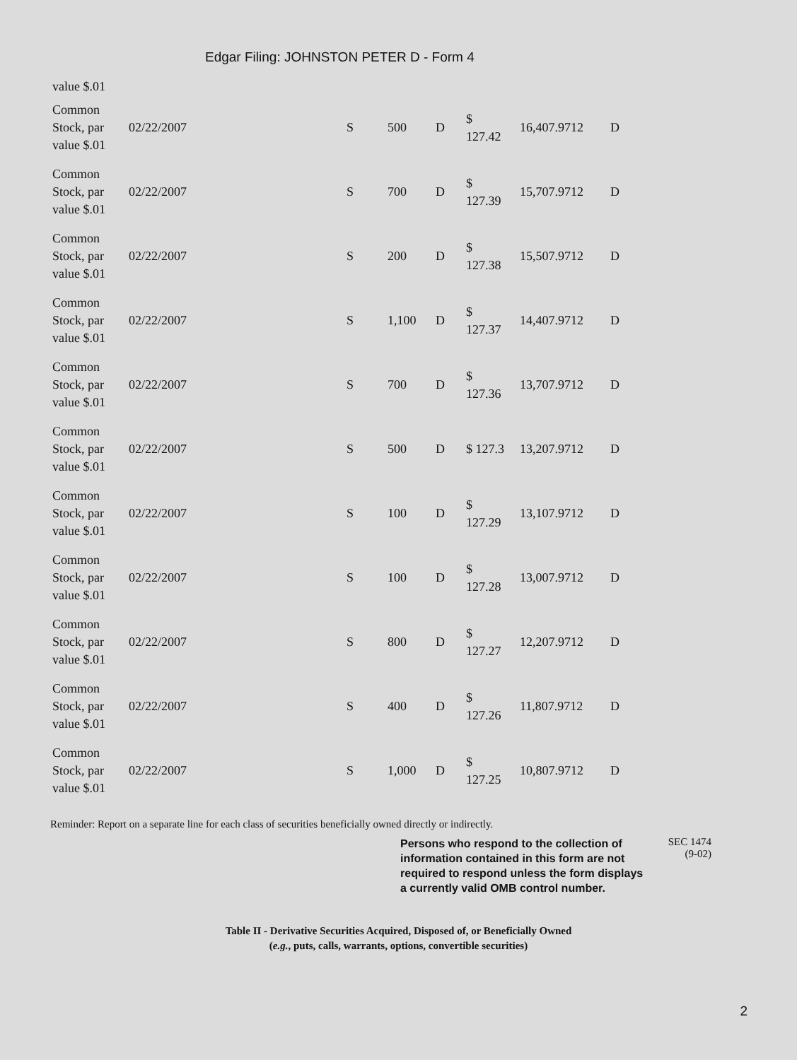Edgar Filing: JOHNSTON PETER D - Form 4
| value $.01 | | | | | | | |
| Common Stock, par value $.01 | 02/22/2007 | S | 500 | D | $ 127.42 | 16,407.9712 | D |
| Common Stock, par value $.01 | 02/22/2007 | S | 700 | D | $ 127.39 | 15,707.9712 | D |
| Common Stock, par value $.01 | 02/22/2007 | S | 200 | D | $ 127.38 | 15,507.9712 | D |
| Common Stock, par value $.01 | 02/22/2007 | S | 1,100 | D | $ 127.37 | 14,407.9712 | D |
| Common Stock, par value $.01 | 02/22/2007 | S | 700 | D | $ 127.36 | 13,707.9712 | D |
| Common Stock, par value $.01 | 02/22/2007 | S | 500 | D | $ 127.3 | 13,207.9712 | D |
| Common Stock, par value $.01 | 02/22/2007 | S | 100 | D | $ 127.29 | 13,107.9712 | D |
| Common Stock, par value $.01 | 02/22/2007 | S | 100 | D | $ 127.28 | 13,007.9712 | D |
| Common Stock, par value $.01 | 02/22/2007 | S | 800 | D | $ 127.27 | 12,207.9712 | D |
| Common Stock, par value $.01 | 02/22/2007 | S | 400 | D | $ 127.26 | 11,807.9712 | D |
| Common Stock, par value $.01 | 02/22/2007 | S | 1,000 | D | $ 127.25 | 10,807.9712 | D |
Reminder: Report on a separate line for each class of securities beneficially owned directly or indirectly.
Persons who respond to the collection of information contained in this form are not required to respond unless the form displays a currently valid OMB control number.
SEC 1474
(9-02)
Table II - Derivative Securities Acquired, Disposed of, or Beneficially Owned
(e.g., puts, calls, warrants, options, convertible securities)
2